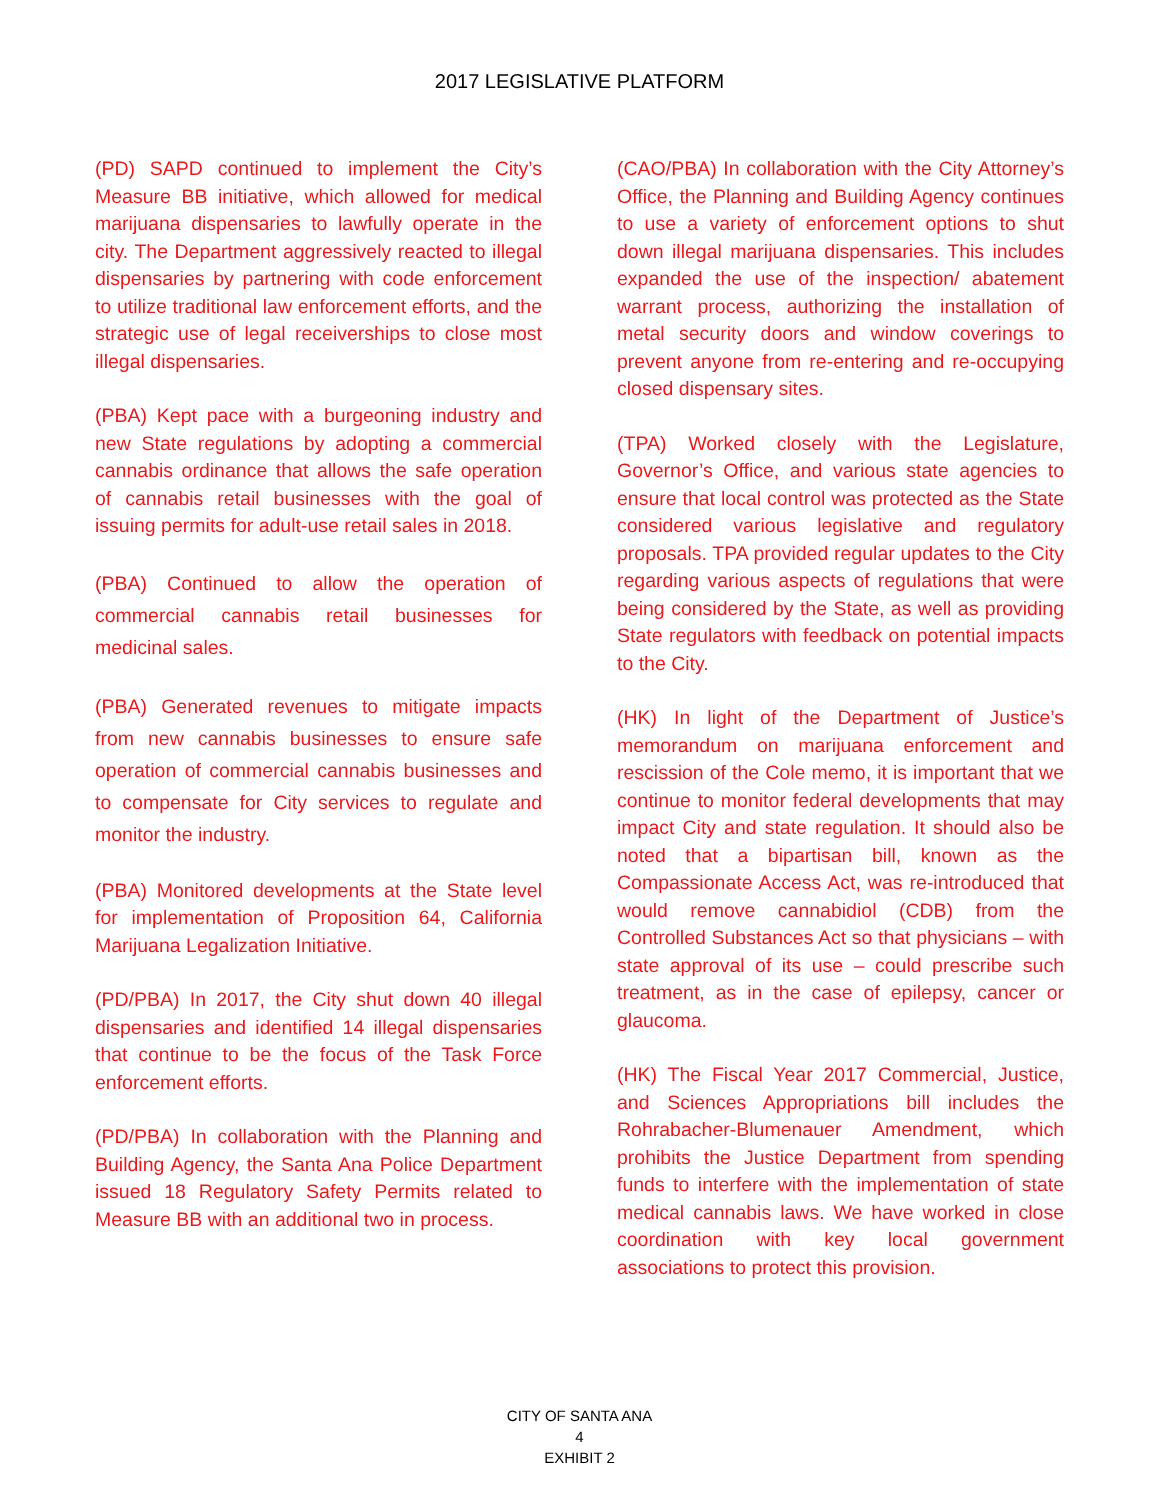2017 LEGISLATIVE PLATFORM
(PD) SAPD continued to implement the City’s Measure BB initiative, which allowed for medical marijuana dispensaries to lawfully operate in the city. The Department aggressively reacted to illegal dispensaries by partnering with code enforcement to utilize traditional law enforcement efforts, and the strategic use of legal receiverships to close most illegal dispensaries.
(PBA) Kept pace with a burgeoning industry and new State regulations by adopting a commercial cannabis ordinance that allows the safe operation of cannabis retail businesses with the goal of issuing permits for adult-use retail sales in 2018.
(PBA) Continued to allow the operation of commercial cannabis retail businesses for medicinal sales.
(PBA) Generated revenues to mitigate impacts from new cannabis businesses to ensure safe operation of commercial cannabis businesses and to compensate for City services to regulate and monitor the industry.
(PBA) Monitored developments at the State level for implementation of Proposition 64, California Marijuana Legalization Initiative.
(PD/PBA) In 2017, the City shut down 40 illegal dispensaries and identified 14 illegal dispensaries that continue to be the focus of the Task Force enforcement efforts.
(PD/PBA) In collaboration with the Planning and Building Agency, the Santa Ana Police Department issued 18 Regulatory Safety Permits related to Measure BB with an additional two in process.
(CAO/PBA) In collaboration with the City Attorney’s Office, the Planning and Building Agency continues to use a variety of enforcement options to shut down illegal marijuana dispensaries. This includes expanded the use of the inspection/ abatement warrant process, authorizing the installation of metal security doors and window coverings to prevent anyone from re-entering and re-occupying closed dispensary sites.
(TPA) Worked closely with the Legislature, Governor’s Office, and various state agencies to ensure that local control was protected as the State considered various legislative and regulatory proposals. TPA provided regular updates to the City regarding various aspects of regulations that were being considered by the State, as well as providing State regulators with feedback on potential impacts to the City.
(HK) In light of the Department of Justice’s memorandum on marijuana enforcement and rescission of the Cole memo, it is important that we continue to monitor federal developments that may impact City and state regulation. It should also be noted that a bipartisan bill, known as the Compassionate Access Act, was re-introduced that would remove cannabidiol (CDB) from the Controlled Substances Act so that physicians – with state approval of its use – could prescribe such treatment, as in the case of epilepsy, cancer or glaucoma.
(HK) The Fiscal Year 2017 Commercial, Justice, and Sciences Appropriations bill includes the Rohrabacher-Blumenauer Amendment, which prohibits the Justice Department from spending funds to interfere with the implementation of state medical cannabis laws. We have worked in close coordination with key local government associations to protect this provision.
CITY OF SANTA ANA
4
EXHIBIT 2